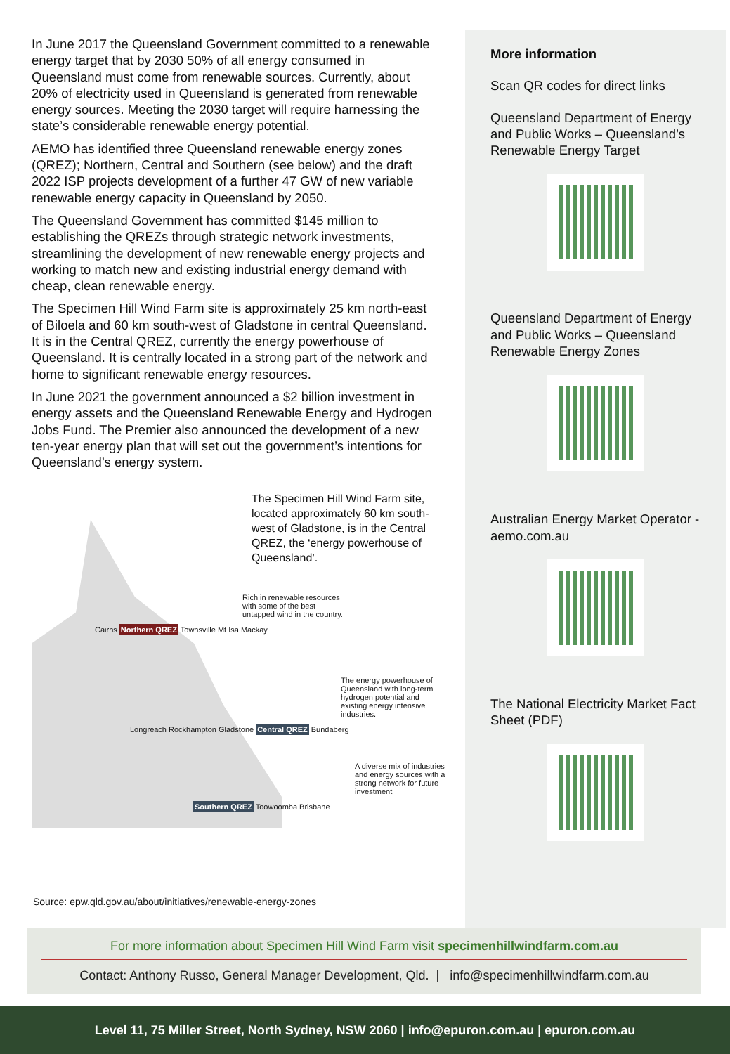In June 2017 the Queensland Government committed to a renewable energy target that by 2030 50% of all energy consumed in Queensland must come from renewable sources. Currently, about 20% of electricity used in Queensland is generated from renewable energy sources. Meeting the 2030 target will require harnessing the state’s considerable renewable energy potential.
AEMO has identified three Queensland renewable energy zones (QREZ); Northern, Central and Southern (see below) and the draft 2022 ISP projects development of a further 47 GW of new variable renewable energy capacity in Queensland by 2050.
The Queensland Government has committed $145 million to establishing the QREZs through strategic network investments, streamlining the development of new renewable energy projects and working to match new and existing industrial energy demand with cheap, clean renewable energy.
The Specimen Hill Wind Farm site is approximately 25 km north-east of Biloela and 60 km south-west of Gladstone in central Queensland. It is in the Central QREZ, currently the energy powerhouse of Queensland. It is centrally located in a strong part of the network and home to significant renewable energy resources.
In June 2021 the government announced a $2 billion investment in energy assets and the Queensland Renewable Energy and Hydrogen Jobs Fund. The Premier also announced the development of a new ten-year energy plan that will set out the government’s intentions for Queensland’s energy system.
The Specimen Hill Wind Farm site, located approximately 60 km south-west of Gladstone, is in the Central QREZ, the ‘energy powerhouse of Queensland’.
Rich in renewable resources with some of the best untapped wind in the country.
Cairns Northern QREZ Townsville Mt Isa Mackay
The energy powerhouse of Queensland with long-term hydrogen potential and existing energy intensive industries.
Longreach Rockhampton Gladstone Central QREZ Bundaberg
A diverse mix of industries and energy sources with a strong network for future investment
Southern QREZ Toowoomba Brisbane
More information
Scan QR codes for direct links
Queensland Department of Energy and Public Works – Queensland’s Renewable Energy Target
Queensland Department of Energy and Public Works – Queensland Renewable Energy Zones
Australian Energy Market Operator - aemo.com.au
The National Electricity Market Fact Sheet (PDF)
Source: epw.qld.gov.au/about/initiatives/renewable-energy-zones
For more information about Specimen Hill Wind Farm visit specimenhillwindfarm.com.au
Contact: Anthony Russo, General Manager Development, Qld. | info@specimenhillwindfarm.com.au
Level 11, 75 Miller Street, North Sydney, NSW 2060 | info@epuron.com.au | epuron.com.au